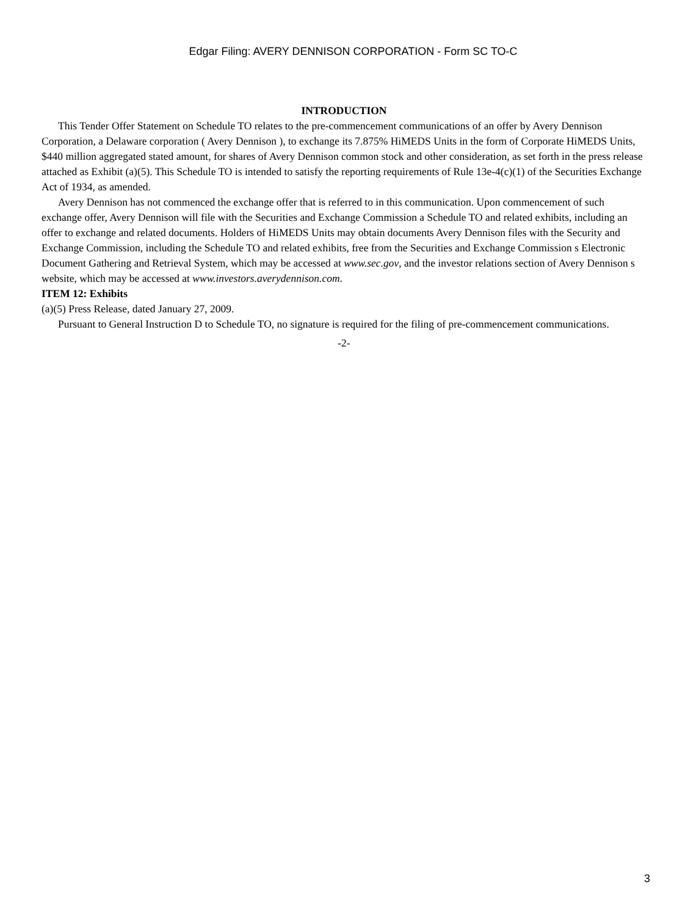Edgar Filing: AVERY DENNISON CORPORATION - Form SC TO-C
INTRODUCTION
This Tender Offer Statement on Schedule TO relates to the pre-commencement communications of an offer by Avery Dennison Corporation, a Delaware corporation ( Avery Dennison ), to exchange its 7.875% HiMEDS Units in the form of Corporate HiMEDS Units, $440 million aggregated stated amount, for shares of Avery Dennison common stock and other consideration, as set forth in the press release attached as Exhibit (a)(5). This Schedule TO is intended to satisfy the reporting requirements of Rule 13e-4(c)(1) of the Securities Exchange Act of 1934, as amended.
Avery Dennison has not commenced the exchange offer that is referred to in this communication. Upon commencement of such exchange offer, Avery Dennison will file with the Securities and Exchange Commission a Schedule TO and related exhibits, including an offer to exchange and related documents. Holders of HiMEDS Units may obtain documents Avery Dennison files with the Security and Exchange Commission, including the Schedule TO and related exhibits, free from the Securities and Exchange Commission s Electronic Document Gathering and Retrieval System, which may be accessed at www.sec.gov, and the investor relations section of Avery Dennison s website, which may be accessed at www.investors.averydennison.com.
ITEM 12: Exhibits
(a)(5) Press Release, dated January 27, 2009.
Pursuant to General Instruction D to Schedule TO, no signature is required for the filing of pre-commencement communications.
-2-
3